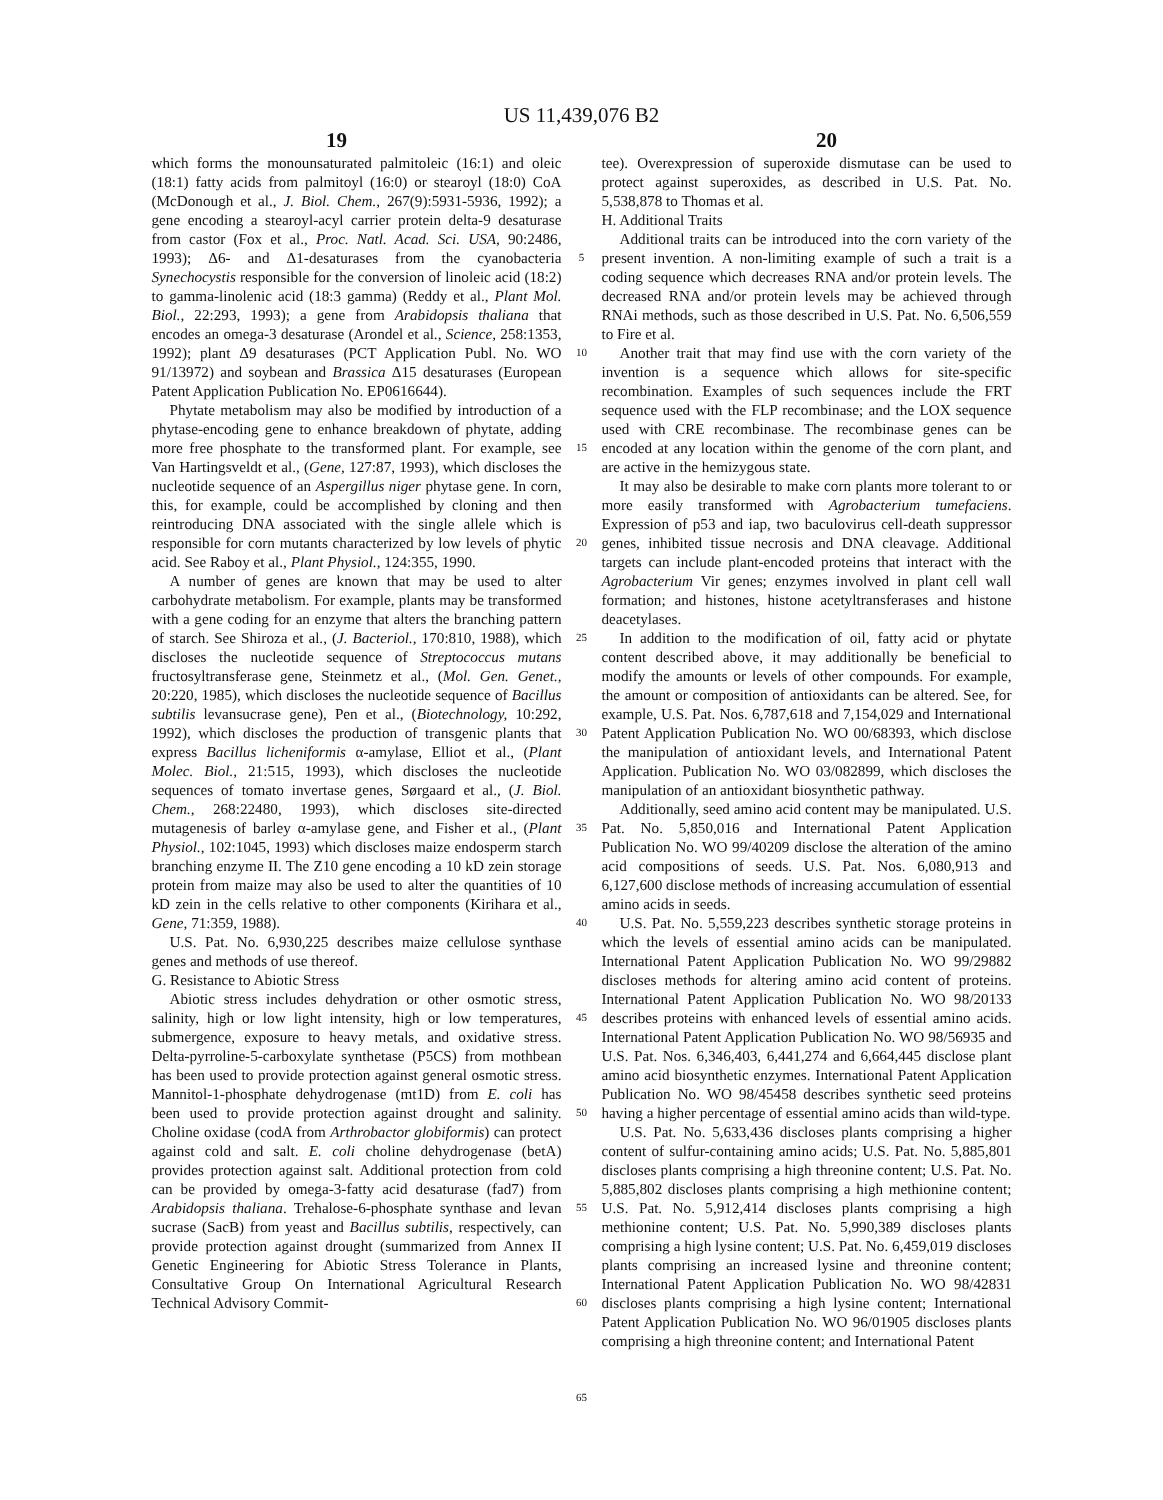US 11,439,076 B2
19 20
which forms the monounsaturated palmitoleic (16:1) and oleic (18:1) fatty acids from palmitoyl (16:0) or stearoyl (18:0) CoA (McDonough et al., J. Biol. Chem., 267(9):5931-5936, 1992); a gene encoding a stearoyl-acyl carrier protein delta-9 desaturase from castor (Fox et al., Proc. Natl. Acad. Sci. USA, 90:2486, 1993); Δ6- and Δ1-desaturases from the cyanobacteria Synechocystis responsible for the conversion of linoleic acid (18:2) to gamma-linolenic acid (18:3 gamma) (Reddy et al., Plant Mol. Biol., 22:293, 1993); a gene from Arabidopsis thaliana that encodes an omega-3 desaturase (Arondel et al., Science, 258:1353, 1992); plant Δ9 desaturases (PCT Application Publ. No. WO 91/13972) and soybean and Brassica Δ15 desaturases (European Patent Application Publication No. EP0616644).
Phytate metabolism may also be modified by introduction of a phytase-encoding gene to enhance breakdown of phytate, adding more free phosphate to the transformed plant. For example, see Van Hartingsveldt et al., (Gene, 127:87, 1993), which discloses the nucleotide sequence of an Aspergillus niger phytase gene. In corn, this, for example, could be accomplished by cloning and then reintroducing DNA associated with the single allele which is responsible for corn mutants characterized by low levels of phytic acid. See Raboy et al., Plant Physiol., 124:355, 1990.
A number of genes are known that may be used to alter carbohydrate metabolism. For example, plants may be transformed with a gene coding for an enzyme that alters the branching pattern of starch. See Shiroza et al., (J. Bacteriol., 170:810, 1988), which discloses the nucleotide sequence of Streptococcus mutans fructosyltransferase gene, Steinmetz et al., (Mol. Gen. Genet., 20:220, 1985), which discloses the nucleotide sequence of Bacillus subtilis levansucrase gene), Pen et al., (Biotechnology, 10:292, 1992), which discloses the production of transgenic plants that express Bacillus licheniformis α-amylase, Elliot et al., (Plant Molec. Biol., 21:515, 1993), which discloses the nucleotide sequences of tomato invertase genes, Sørgaard et al., (J. Biol. Chem., 268:22480, 1993), which discloses site-directed mutagenesis of barley α-amylase gene, and Fisher et al., (Plant Physiol., 102:1045, 1993) which discloses maize endosperm starch branching enzyme II. The Z10 gene encoding a 10 kD zein storage protein from maize may also be used to alter the quantities of 10 kD zein in the cells relative to other components (Kirihara et al., Gene, 71:359, 1988).
U.S. Pat. No. 6,930,225 describes maize cellulose synthase genes and methods of use thereof.
G. Resistance to Abiotic Stress
Abiotic stress includes dehydration or other osmotic stress, salinity, high or low light intensity, high or low temperatures, submergence, exposure to heavy metals, and oxidative stress. Delta-pyrroline-5-carboxylate synthetase (P5CS) from mothbean has been used to provide protection against general osmotic stress. Mannitol-1-phosphate dehydrogenase (mt1D) from E. coli has been used to provide protection against drought and salinity. Choline oxidase (codA from Arthrobactor globiformis) can protect against cold and salt. E. coli choline dehydrogenase (betA) provides protection against salt. Additional protection from cold can be provided by omega-3-fatty acid desaturase (fad7) from Arabidopsis thaliana. Trehalose-6-phosphate synthase and levan sucrase (SacB) from yeast and Bacillus subtilis, respectively, can provide protection against drought (summarized from Annex II Genetic Engineering for Abiotic Stress Tolerance in Plants, Consultative Group On International Agricultural Research Technical Advisory Commit-
5
10
15
20
25
30
35
40
45
50
55
60
65
tee). Overexpression of superoxide dismutase can be used to protect against superoxides, as described in U.S. Pat. No. 5,538,878 to Thomas et al.
H. Additional Traits
Additional traits can be introduced into the corn variety of the present invention. A non-limiting example of such a trait is a coding sequence which decreases RNA and/or protein levels. The decreased RNA and/or protein levels may be achieved through RNAi methods, such as those described in U.S. Pat. No. 6,506,559 to Fire et al.
Another trait that may find use with the corn variety of the invention is a sequence which allows for site-specific recombination. Examples of such sequences include the FRT sequence used with the FLP recombinase; and the LOX sequence used with CRE recombinase. The recombinase genes can be encoded at any location within the genome of the corn plant, and are active in the hemizygous state.
It may also be desirable to make corn plants more tolerant to or more easily transformed with Agrobacterium tumefaciens. Expression of p53 and iap, two baculovirus cell-death suppressor genes, inhibited tissue necrosis and DNA cleavage. Additional targets can include plant-encoded proteins that interact with the Agrobacterium Vir genes; enzymes involved in plant cell wall formation; and histones, histone acetyltransferases and histone deacetylases.
In addition to the modification of oil, fatty acid or phytate content described above, it may additionally be beneficial to modify the amounts or levels of other compounds. For example, the amount or composition of antioxidants can be altered. See, for example, U.S. Pat. Nos. 6,787,618 and 7,154,029 and International Patent Application Publication No. WO 00/68393, which disclose the manipulation of antioxidant levels, and International Patent Application. Publication No. WO 03/082899, which discloses the manipulation of an antioxidant biosynthetic pathway.
Additionally, seed amino acid content may be manipulated. U.S. Pat. No. 5,850,016 and International Patent Application Publication No. WO 99/40209 disclose the alteration of the amino acid compositions of seeds. U.S. Pat. Nos. 6,080,913 and 6,127,600 disclose methods of increasing accumulation of essential amino acids in seeds.
U.S. Pat. No. 5,559,223 describes synthetic storage proteins in which the levels of essential amino acids can be manipulated. International Patent Application Publication No. WO 99/29882 discloses methods for altering amino acid content of proteins. International Patent Application Publication No. WO 98/20133 describes proteins with enhanced levels of essential amino acids. International Patent Application Publication No. WO 98/56935 and U.S. Pat. Nos. 6,346,403, 6,441,274 and 6,664,445 disclose plant amino acid biosynthetic enzymes. International Patent Application Publication No. WO 98/45458 describes synthetic seed proteins having a higher percentage of essential amino acids than wild-type.
U.S. Pat. No. 5,633,436 discloses plants comprising a higher content of sulfur-containing amino acids; U.S. Pat. No. 5,885,801 discloses plants comprising a high threonine content; U.S. Pat. No. 5,885,802 discloses plants comprising a high methionine content; U.S. Pat. No. 5,912,414 discloses plants comprising a high methionine content; U.S. Pat. No. 5,990,389 discloses plants comprising a high lysine content; U.S. Pat. No. 6,459,019 discloses plants comprising an increased lysine and threonine content; International Patent Application Publication No. WO 98/42831 discloses plants comprising a high lysine content; International Patent Application Publication No. WO 96/01905 discloses plants comprising a high threonine content; and International Patent